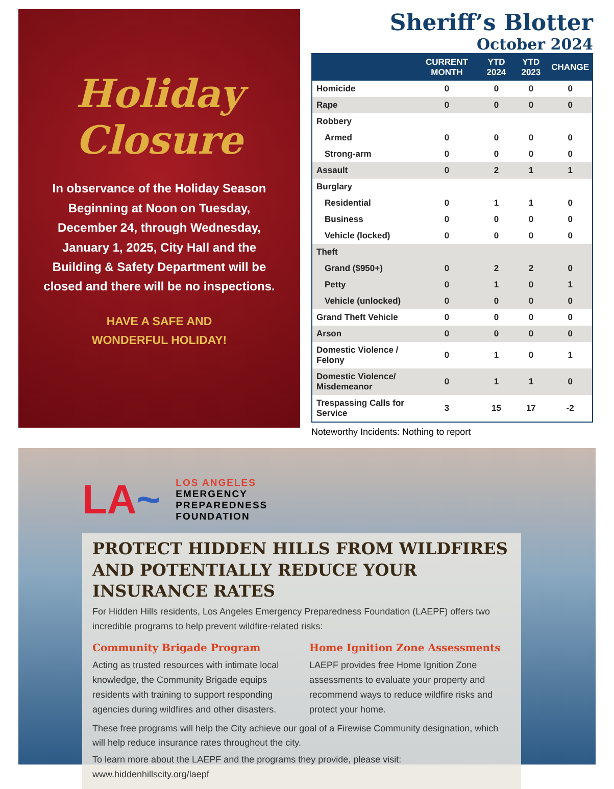Holiday Closure
In observance of the Holiday Season Beginning at Noon on Tuesday, December 24, through Wednesday, January 1, 2025, City Hall and the Building & Safety Department will be closed and there will be no inspections.
HAVE A SAFE AND
WONDERFUL HOLIDAY!
Sheriff’s Blotter
October 2024
| | CURRENT MONTH | YTD 2024 | YTD 2023 | CHANGE |
| --- | --- | --- | --- | --- |
| Homicide | 0 | 0 | 0 | 0 |
| Rape | 0 | 0 | 0 | 0 |
| Robbery | | | | |
| Armed | 0 | 0 | 0 | 0 |
| Strong-arm | 0 | 0 | 0 | 0 |
| Assault | 0 | 2 | 1 | 1 |
| Burglary | | | | |
| Residential | 0 | 1 | 1 | 0 |
| Business | 0 | 0 | 0 | 0 |
| Vehicle (locked) | 0 | 0 | 0 | 0 |
| Theft | | | | |
| Grand ($950+) | 0 | 2 | 2 | 0 |
| Petty | 0 | 1 | 0 | 1 |
| Vehicle (unlocked) | 0 | 0 | 0 | 0 |
| Grand Theft Vehicle | 0 | 0 | 0 | 0 |
| Arson | 0 | 0 | 0 | 0 |
| Domestic Violence / Felony | 0 | 1 | 0 | 1 |
| Domestic Violence/ Misdemeanor | 0 | 1 | 1 | 0 |
| Trespassing Calls for Service | 3 | 15 | 17 | -2 |
Noteworthy Incidents: Nothing to report
LA~
LOS ANGELES
EMERGENCY
PREPAREDNESS
FOUNDATION
PROTECT HIDDEN HILLS FROM WILDFIRES AND POTENTIALLY REDUCE YOUR INSURANCE RATES
For Hidden Hills residents, Los Angeles Emergency Preparedness Foundation (LAEPF) offers two incredible programs to help prevent wildfire-related risks:
Community Brigade Program
Acting as trusted resources with intimate local knowledge, the Community Brigade equips residents with training to support responding agencies during wildfires and other disasters.
Home Ignition Zone Assessments
LAEPF provides free Home Ignition Zone assessments to evaluate your property and recommend ways to reduce wildfire risks and protect your home.
These free programs will help the City achieve our goal of a Firewise Community designation, which will help reduce insurance rates throughout the city.
To learn more about the LAEPF and the programs they provide, please visit: www.hiddenhillscity.org/laepf